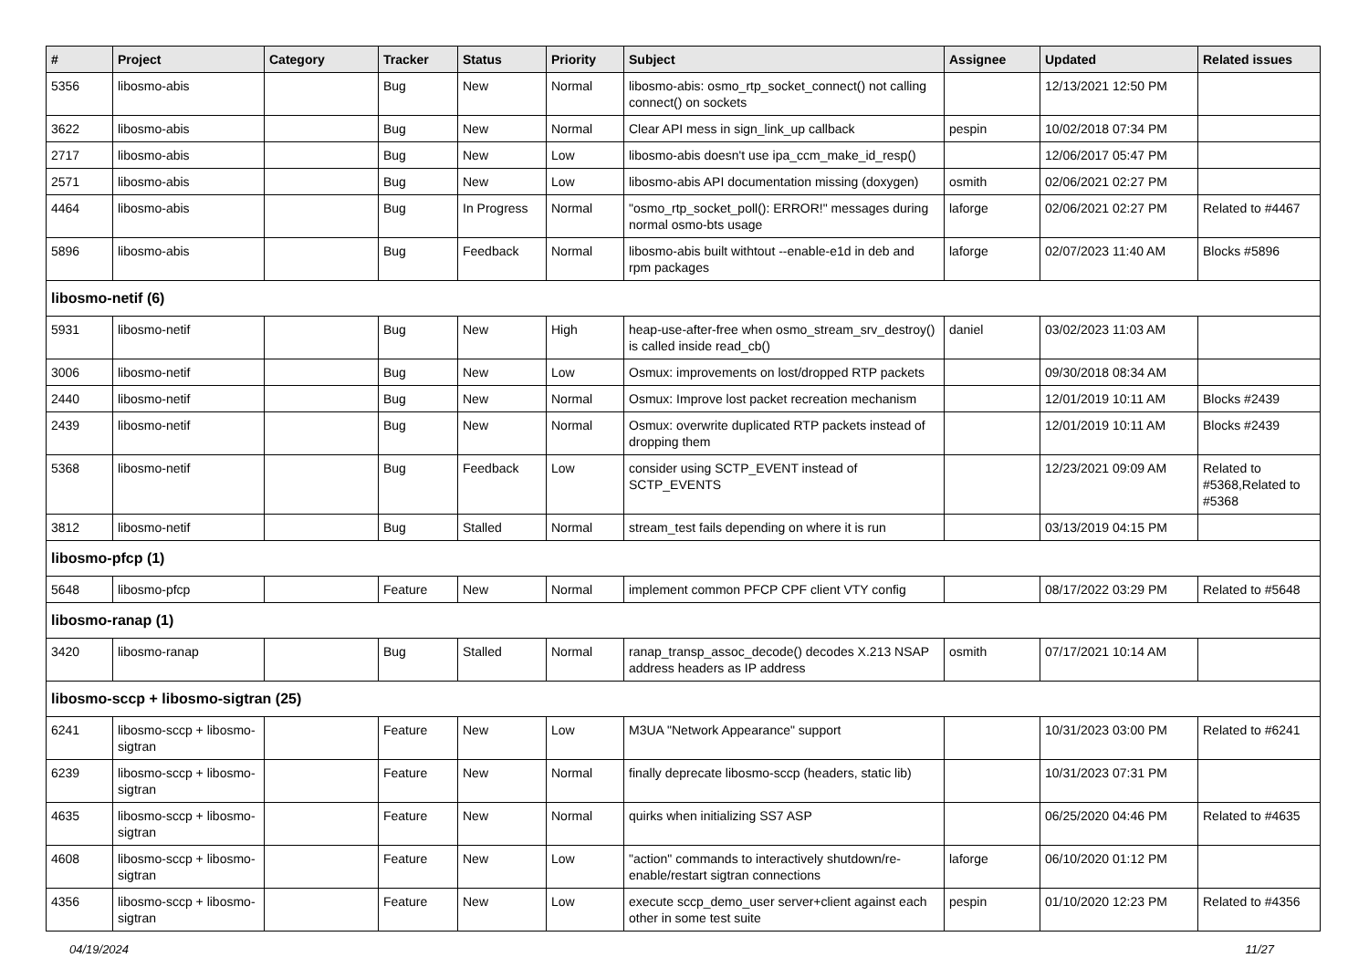| # | Project | Category | Tracker | Status | Priority | Subject | Assignee | Updated | Related issues |
| --- | --- | --- | --- | --- | --- | --- | --- | --- | --- |
| 5356 | libosmo-abis | | Bug | New | Normal | libosmo-abis: osmo_rtp_socket_connect() not calling connect() on sockets | | 12/13/2021 12:50 PM | |
| 3622 | libosmo-abis | | Bug | New | Normal | Clear API mess in sign_link_up callback | pespin | 10/02/2018 07:34 PM | |
| 2717 | libosmo-abis | | Bug | New | Low | libosmo-abis doesn't use ipa_ccm_make_id_resp() | | 12/06/2017 05:47 PM | |
| 2571 | libosmo-abis | | Bug | New | Low | libosmo-abis API documentation missing (doxygen) | osmith | 02/06/2021 02:27 PM | |
| 4464 | libosmo-abis | | Bug | In Progress | Normal | "osmo_rtp_socket_poll(): ERROR!" messages during normal osmo-bts usage | laforge | 02/06/2021 02:27 PM | Related to #4467 |
| 5896 | libosmo-abis | | Bug | Feedback | Normal | libosmo-abis built withtout --enable-e1d in deb and rpm packages | laforge | 02/07/2023 11:40 AM | Blocks #5896 |
| libosmo-netif (6) | | | | | | | | | |
| 5931 | libosmo-netif | | Bug | New | High | heap-use-after-free when osmo_stream_srv_destroy() is called inside read_cb() | daniel | 03/02/2023 11:03 AM | |
| 3006 | libosmo-netif | | Bug | New | Low | Osmux: improvements on lost/dropped RTP packets | | 09/30/2018 08:34 AM | |
| 2440 | libosmo-netif | | Bug | New | Normal | Osmux: Improve lost packet recreation mechanism | | 12/01/2019 10:11 AM | Blocks #2439 |
| 2439 | libosmo-netif | | Bug | New | Normal | Osmux: overwrite duplicated RTP packets instead of dropping them | | 12/01/2019 10:11 AM | Blocks #2439 |
| 5368 | libosmo-netif | | Bug | Feedback | Low | consider using SCTP_EVENT instead of SCTP_EVENTS | | 12/23/2021 09:09 AM | Related to #5368,Related to #5368 |
| 3812 | libosmo-netif | | Bug | Stalled | Normal | stream_test fails depending on where it is run | | 03/13/2019 04:15 PM | |
| libosmo-pfcp (1) | | | | | | | | | |
| 5648 | libosmo-pfcp | | Feature | New | Normal | implement common PFCP CPF client VTY config | | 08/17/2022 03:29 PM | Related to #5648 |
| libosmo-ranap (1) | | | | | | | | | |
| 3420 | libosmo-ranap | | Bug | Stalled | Normal | ranap_transp_assoc_decode() decodes X.213 NSAP address headers as IP address | osmith | 07/17/2021 10:14 AM | |
| libosmo-sccp + libosmo-sigtran (25) | | | | | | | | | |
| 6241 | libosmo-sccp + libosmo-sigtran | | Feature | New | Low | M3UA "Network Appearance" support | | 10/31/2023 03:00 PM | Related to #6241 |
| 6239 | libosmo-sccp + libosmo-sigtran | | Feature | New | Normal | finally deprecate libosmo-sccp (headers, static lib) | | 10/31/2023 07:31 PM | |
| 4635 | libosmo-sccp + libosmo-sigtran | | Feature | New | Normal | quirks when initializing SS7 ASP | | 06/25/2020 04:46 PM | Related to #4635 |
| 4608 | libosmo-sccp + libosmo-sigtran | | Feature | New | Low | "action" commands to interactively shutdown/re-enable/restart sigtran connections | laforge | 06/10/2020 01:12 PM | |
| 4356 | libosmo-sccp + libosmo-sigtran | | Feature | New | Low | execute sccp_demo_user server+client against each other in some test suite | pespin | 01/10/2020 12:23 PM | Related to #4356 |
04/19/2024 11/27